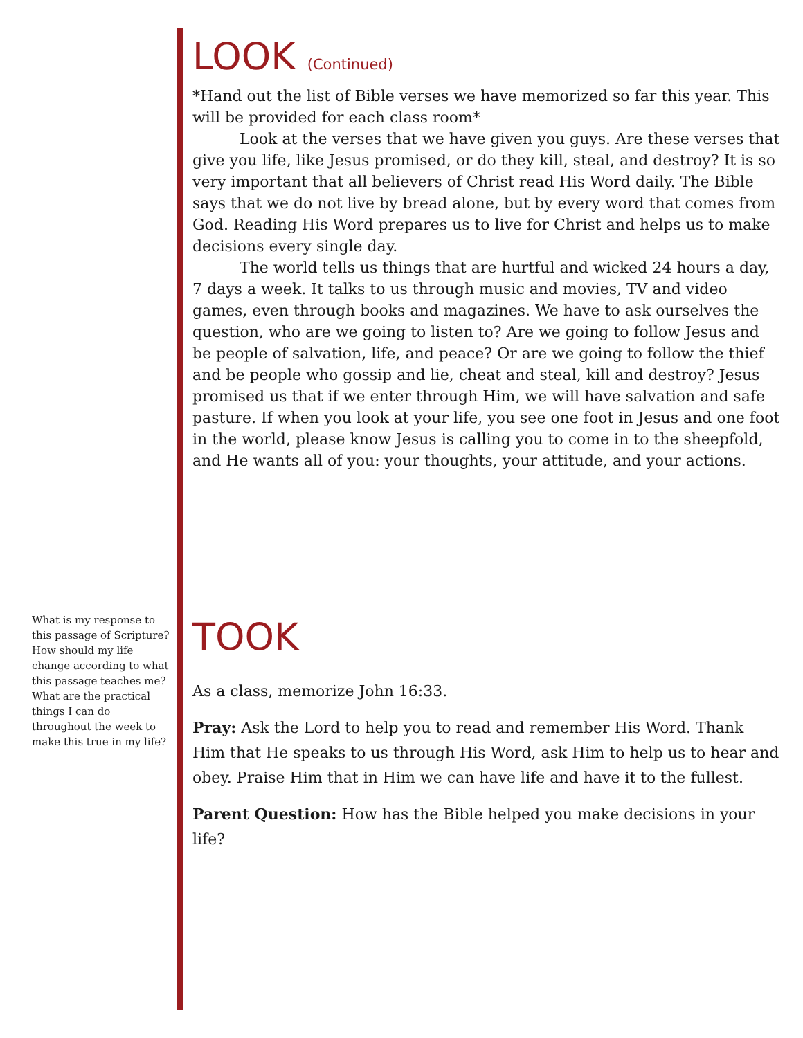LOOK (Continued)
*Hand out the list of Bible verses we have memorized so far this year. This will be provided for each class room*
Look at the verses that we have given you guys. Are these verses that give you life, like Jesus promised, or do they kill, steal, and destroy? It is so very important that all believers of Christ read His Word daily. The Bible says that we do not live by bread alone, but by every word that comes from God. Reading His Word prepares us to live for Christ and helps us to make decisions every single day.
The world tells us things that are hurtful and wicked 24 hours a day, 7 days a week. It talks to us through music and movies, TV and video games, even through books and magazines. We have to ask ourselves the question, who are we going to listen to? Are we going to follow Jesus and be people of salvation, life, and peace? Or are we going to follow the thief and be people who gossip and lie, cheat and steal, kill and destroy? Jesus promised us that if we enter through Him, we will have salvation and safe pasture. If when you look at your life, you see one foot in Jesus and one foot in the world, please know Jesus is calling you to come in to the sheepfold, and He wants all of you: your thoughts, your attitude, and your actions.
TOOK
As a class, memorize John 16:33.
Pray: Ask the Lord to help you to read and remember His Word. Thank Him that He speaks to us through His Word, ask Him to help us to hear and obey. Praise Him that in Him we can have life and have it to the fullest.
Parent Question: How has the Bible helped you make decisions in your life?
What is my response to this passage of Scripture? How should my life change according to what this passage teaches me? What are the practical things I can do throughout the week to make this true in my life?